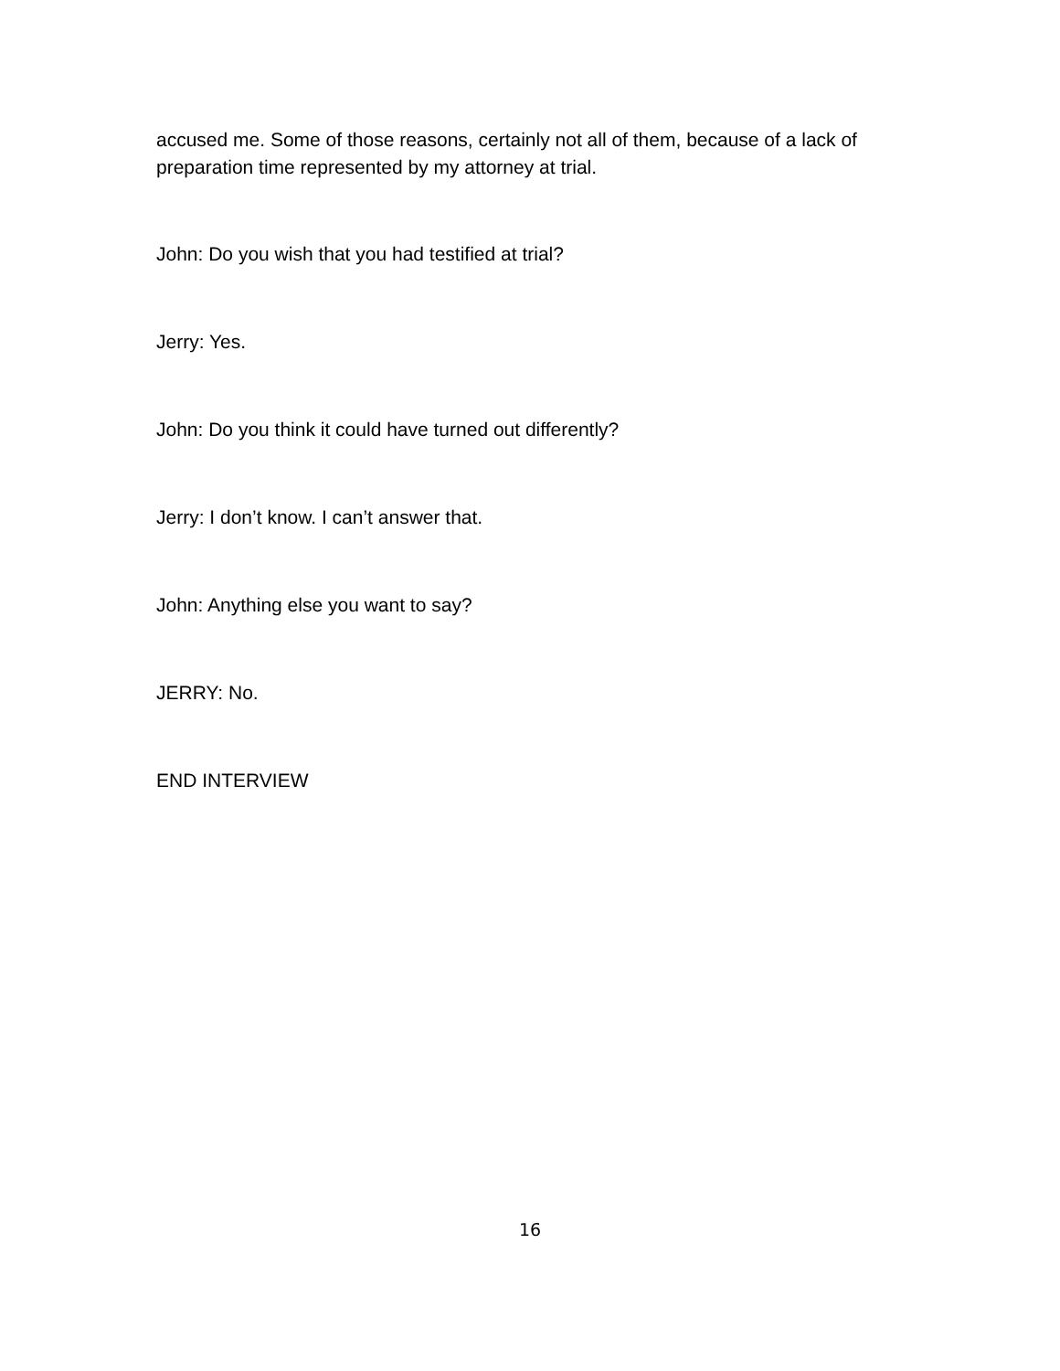accused me. Some of those reasons, certainly not all of them, because of a lack of preparation time represented by my attorney at trial.
John: Do you wish that you had testified at trial?
Jerry: Yes.
John: Do you think it could have turned out differently?
Jerry: I don’t know. I can’t answer that.
John: Anything else you want to say?
JERRY: No.
END INTERVIEW
16